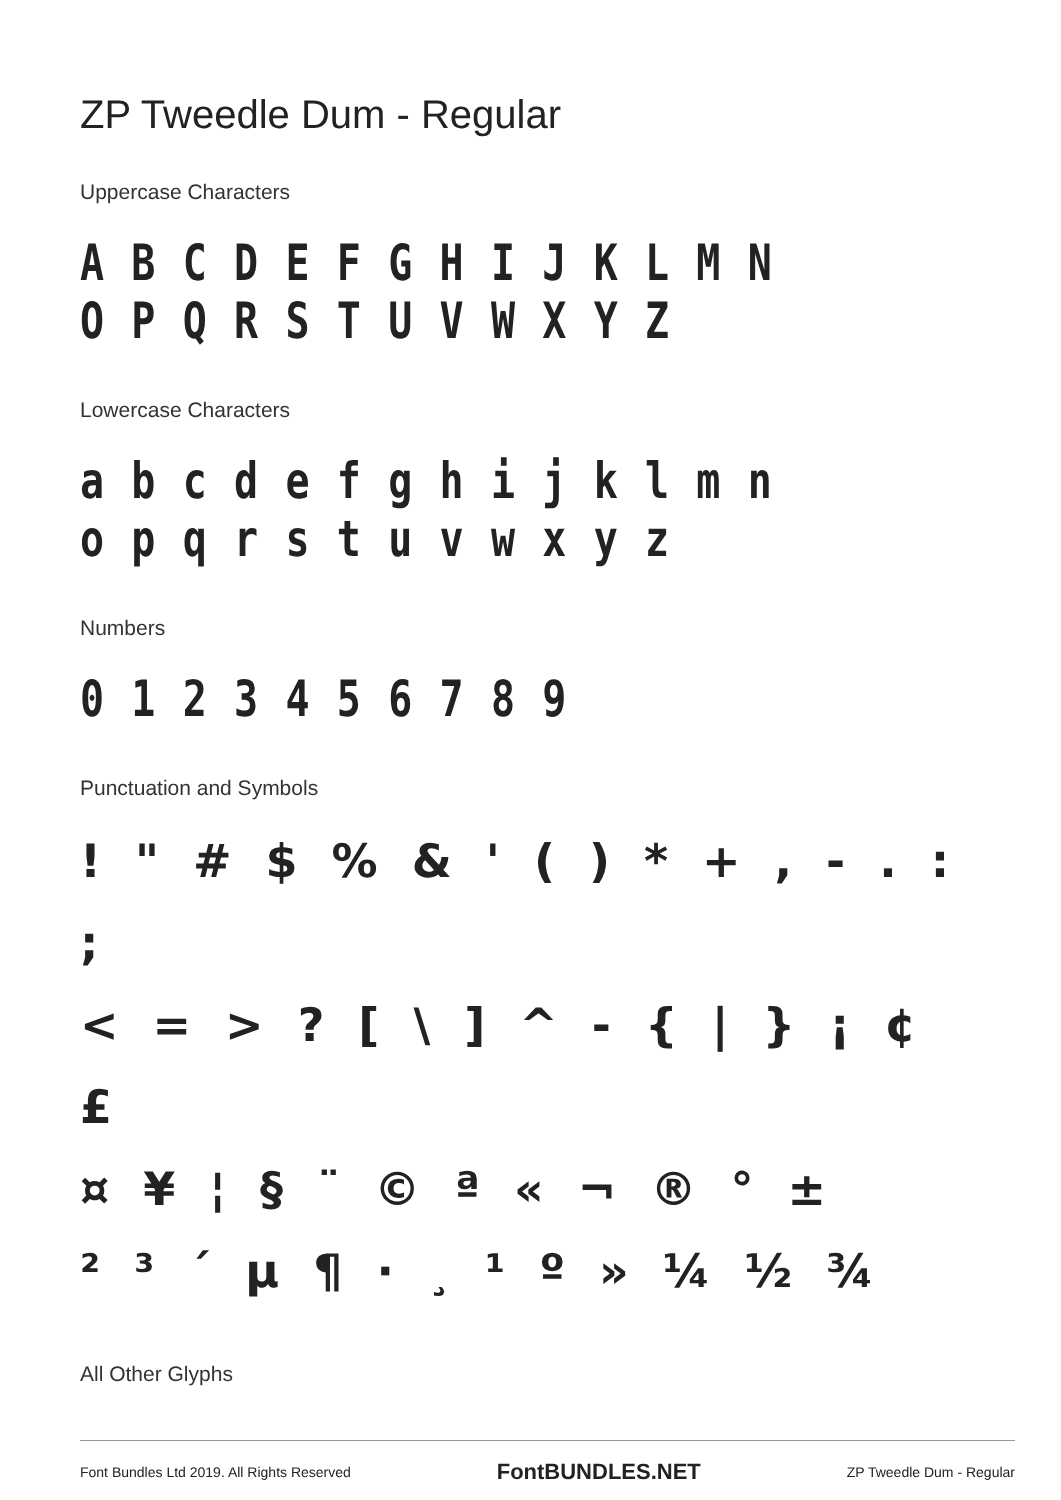ZP Tweedle Dum - Regular
Uppercase Characters
A B C D E F G H I J K L M N O P Q R S T U V W X Y Z
Lowercase Characters
a b c d e f g h i j k l m n o p q r s t u v w x y z
Numbers
0 1 2 3 4 5 6 7 8 9
Punctuation and Symbols
! " # $ % & ' ( ) * + , - . : ;
< = > ? [ \ ] ^ - { | } ¡ ¢ £
¤ ¥ ¦ § ¨ © ª « ¬ ® ° ±
² ³ ´ µ ¶ · ¸ ¹ º » ¼ ½ ¾
All Other Glyphs
Font Bundles Ltd 2019. All Rights Reserved FontBUNDLES.NET ZP Tweedle Dum - Regular